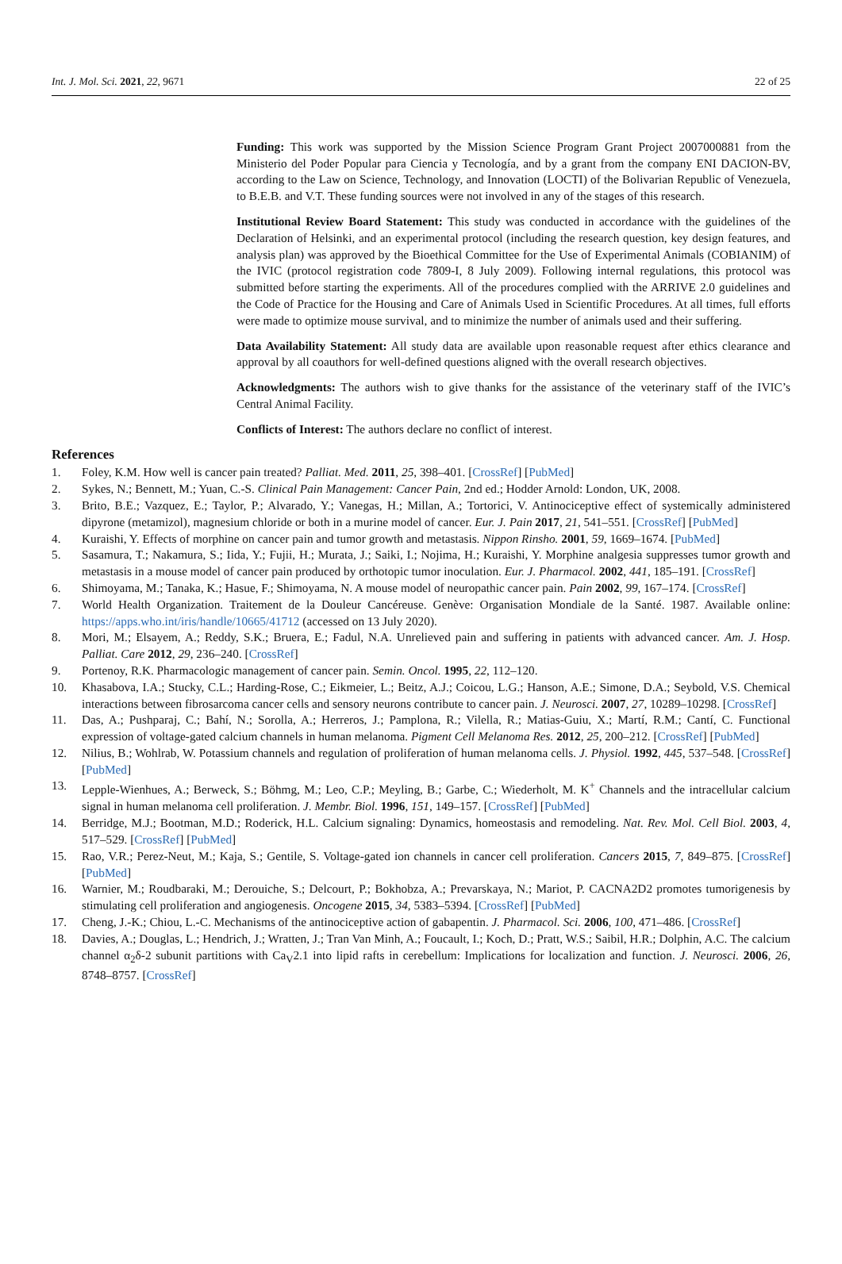Int. J. Mol. Sci. 2021, 22, 9671 22 of 25
Funding: This work was supported by the Mission Science Program Grant Project 2007000881 from the Ministerio del Poder Popular para Ciencia y Tecnología, and by a grant from the company ENI DACION-BV, according to the Law on Science, Technology, and Innovation (LOCTI) of the Bolivarian Republic of Venezuela, to B.E.B. and V.T. These funding sources were not involved in any of the stages of this research.
Institutional Review Board Statement: This study was conducted in accordance with the guidelines of the Declaration of Helsinki, and an experimental protocol (including the research question, key design features, and analysis plan) was approved by the Bioethical Committee for the Use of Experimental Animals (COBIANIM) of the IVIC (protocol registration code 7809-I, 8 July 2009). Following internal regulations, this protocol was submitted before starting the experiments. All of the procedures complied with the ARRIVE 2.0 guidelines and the Code of Practice for the Housing and Care of Animals Used in Scientific Procedures. At all times, full efforts were made to optimize mouse survival, and to minimize the number of animals used and their suffering.
Data Availability Statement: All study data are available upon reasonable request after ethics clearance and approval by all coauthors for well-defined questions aligned with the overall research objectives.
Acknowledgments: The authors wish to give thanks for the assistance of the veterinary staff of the IVIC’s Central Animal Facility.
Conflicts of Interest: The authors declare no conflict of interest.
References
1. Foley, K.M. How well is cancer pain treated? Palliat. Med. 2011, 25, 398–401. [CrossRef] [PubMed]
2. Sykes, N.; Bennett, M.; Yuan, C.-S. Clinical Pain Management: Cancer Pain, 2nd ed.; Hodder Arnold: London, UK, 2008.
3. Brito, B.E.; Vazquez, E.; Taylor, P.; Alvarado, Y.; Vanegas, H.; Millan, A.; Tortorici, V. Antinociceptive effect of systemically administered dipyrone (metamizol), magnesium chloride or both in a murine model of cancer. Eur. J. Pain 2017, 21, 541–551. [CrossRef] [PubMed]
4. Kuraishi, Y. Effects of morphine on cancer pain and tumor growth and metastasis. Nippon Rinsho. 2001, 59, 1669–1674. [PubMed]
5. Sasamura, T.; Nakamura, S.; Iida, Y.; Fujii, H.; Murata, J.; Saiki, I.; Nojima, H.; Kuraishi, Y. Morphine analgesia suppresses tumor growth and metastasis in a mouse model of cancer pain produced by orthotopic tumor inoculation. Eur. J. Pharmacol. 2002, 441, 185–191. [CrossRef]
6. Shimoyama, M.; Tanaka, K.; Hasue, F.; Shimoyama, N. A mouse model of neuropathic cancer pain. Pain 2002, 99, 167–174. [CrossRef]
7. World Health Organization. Traitement de la Douleur Cancéreuse. Genève: Organisation Mondiale de la Santé. 1987. Available online: https://apps.who.int/iris/handle/10665/41712 (accessed on 13 July 2020).
8. Mori, M.; Elsayem, A.; Reddy, S.K.; Bruera, E.; Fadul, N.A. Unrelieved pain and suffering in patients with advanced cancer. Am. J. Hosp. Palliat. Care 2012, 29, 236–240. [CrossRef]
9. Portenoy, R.K. Pharmacologic management of cancer pain. Semin. Oncol. 1995, 22, 112–120.
10. Khasabova, I.A.; Stucky, C.L.; Harding-Rose, C.; Eikmeier, L.; Beitz, A.J.; Coicou, L.G.; Hanson, A.E.; Simone, D.A.; Seybold, V.S. Chemical interactions between fibrosarcoma cancer cells and sensory neurons contribute to cancer pain. J. Neurosci. 2007, 27, 10289–10298. [CrossRef]
11. Das, A.; Pushparaj, C.; Bahí, N.; Sorolla, A.; Herreros, J.; Pamplona, R.; Vilella, R.; Matias-Guiu, X.; Martí, R.M.; Cantí, C. Functional expression of voltage-gated calcium channels in human melanoma. Pigment Cell Melanoma Res. 2012, 25, 200–212. [CrossRef] [PubMed]
12. Nilius, B.; Wohlrab, W. Potassium channels and regulation of proliferation of human melanoma cells. J. Physiol. 1992, 445, 537–548. [CrossRef] [PubMed]
13. Lepple-Wienhues, A.; Berweck, S.; Böhmg, M.; Leo, C.P.; Meyling, B.; Garbe, C.; Wiederholt, M. K<sup>+</sup> Channels and the intracellular calcium signal in human melanoma cell proliferation. J. Membr. Biol. 1996, 151, 149–157. [CrossRef] [PubMed]
14. Berridge, M.J.; Bootman, M.D.; Roderick, H.L. Calcium signaling: Dynamics, homeostasis and remodeling. Nat. Rev. Mol. Cell Biol. 2003, 4, 517–529. [CrossRef] [PubMed]
15. Rao, V.R.; Perez-Neut, M.; Kaja, S.; Gentile, S. Voltage-gated ion channels in cancer cell proliferation. Cancers 2015, 7, 849–875. [CrossRef] [PubMed]
16. Warnier, M.; Roudbaraki, M.; Derouiche, S.; Delcourt, P.; Bokhobza, A.; Prevarskaya, N.; Mariot, P. CACNA2D2 promotes tumorigenesis by stimulating cell proliferation and angiogenesis. Oncogene 2015, 34, 5383–5394. [CrossRef] [PubMed]
17. Cheng, J.-K.; Chiou, L.-C. Mechanisms of the antinociceptive action of gabapentin. J. Pharmacol. Sci. 2006, 100, 471–486. [CrossRef]
18. Davies, A.; Douglas, L.; Hendrich, J.; Wratten, J.; Tran Van Minh, A.; Foucault, I.; Koch, D.; Pratt, W.S.; Saibil, H.R.; Dolphin, A.C. The calcium channel α<sub>2</sub>δ-2 subunit partitions with Ca<sub>V</sub>2.1 into lipid rafts in cerebellum: Implications for localization and function. J. Neurosci. 2006, 26, 8748–8757. [CrossRef]